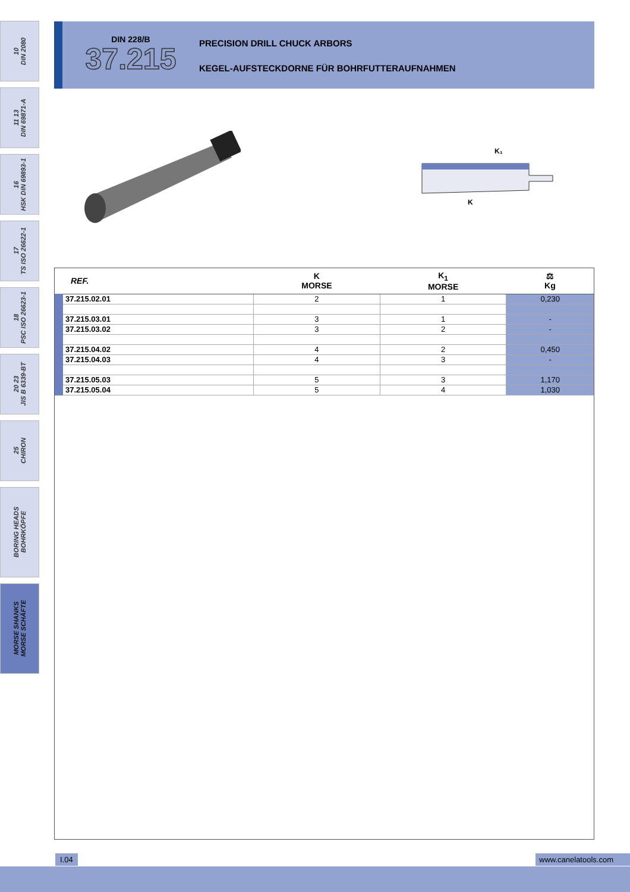10
DIN 2080
11 13
DIN 69871-A
16
HSK DIN 69893-1
17
TS ISO 26622-1
18
PSC ISO 26623-1
20 23
JIS B 6339-BT
25
CHIRON
BORING HEADS
BOHRKÖPFE
MORSE SHANKS
MORSE SCHÄFTE
DIN 228/B
37.215
PRECISION DRILL CHUCK ARBORS
KEGEL-AUFSTECKDORNE FÜR BOHRFUTTERAUFNAHMEN
K₁
K
| REF. | K MORSE | K<sub>1</sub> MORSE | ⚖ Kg |
| --- | --- | --- | --- |
| 37.215.02.01 | 2 | 1 | 0,230 |
| 37.215.03.01 | 3 | 1 | - |
| 37.215.03.02 | 3 | 2 | - |
| 37.215.04.02 | 4 | 2 | 0,450 |
| 37.215.04.03 | 4 | 3 | - |
| 37.215.05.03 | 5 | 3 | 1,170 |
| 37.215.05.04 | 5 | 4 | 1,030 |
I.04 www.canelatools.com